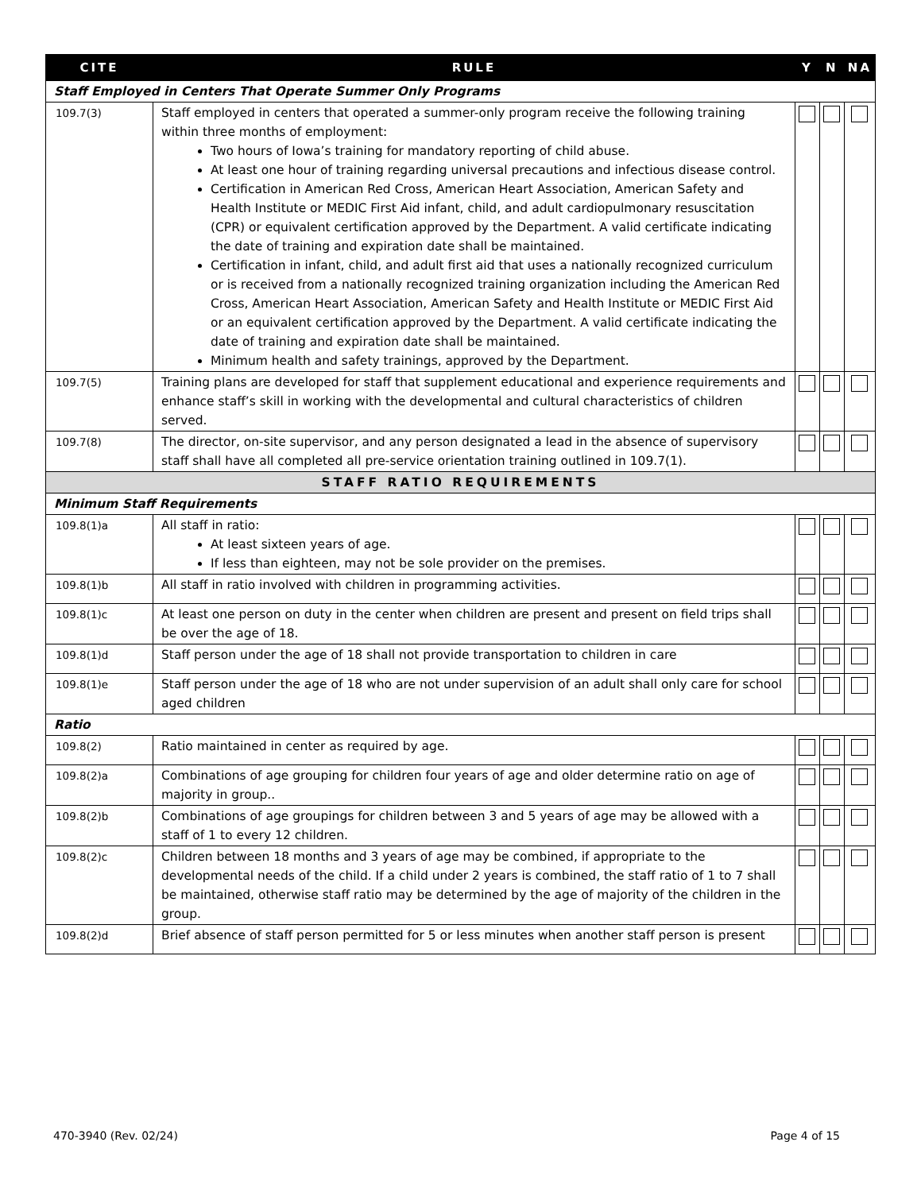| CITE | RULE | Y | N | NA |
| --- | --- | --- | --- | --- |
| Staff Employed in Centers That Operate Summer Only Programs | | | | |
| 109.7(3) | Staff employed in centers that operated a summer-only program receive the following training within three months of employment: Two hours of Iowa’s training for mandatory reporting of child abuse. At least one hour of training regarding universal precautions and infectious disease control. Certification in American Red Cross, American Heart Association, American Safety and Health Institute or MEDIC First Aid infant, child, and adult cardiopulmonary resuscitation (CPR) or equivalent certification approved by the Department. A valid certificate indicating the date of training and expiration date shall be maintained. Certification in infant, child, and adult first aid that uses a nationally recognized curriculum or is received from a nationally recognized training organization including the American Red Cross, American Heart Association, American Safety and Health Institute or MEDIC First Aid or an equivalent certification approved by the Department. A valid certificate indicating the date of training and expiration date shall be maintained. Minimum health and safety trainings, approved by the Department. | | | |
| 109.7(5) | Training plans are developed for staff that supplement educational and experience requirements and enhance staff’s skill in working with the developmental and cultural characteristics of children served. | | | |
| 109.7(8) | The director, on-site supervisor, and any person designated a lead in the absence of supervisory staff shall have all completed all pre-service orientation training outlined in 109.7(1). | | | |
| STAFF RATIO REQUIREMENTS | | | | |
| Minimum Staff Requirements | | | | |
| 109.8(1)a | All staff in ratio: At least sixteen years of age. If less than eighteen, may not be sole provider on the premises. | | | |
| 109.8(1)b | All staff in ratio involved with children in programming activities. | | | |
| 109.8(1)c | At least one person on duty in the center when children are present and present on field trips shall be over the age of 18. | | | |
| 109.8(1)d | Staff person under the age of 18 shall not provide transportation to children in care | | | |
| 109.8(1)e | Staff person under the age of 18 who are not under supervision of an adult shall only care for school aged children | | | |
| Ratio | | | | |
| 109.8(2) | Ratio maintained in center as required by age. | | | |
| 109.8(2)a | Combinations of age grouping for children four years of age and older determine ratio on age of majority in group.. | | | |
| 109.8(2)b | Combinations of age groupings for children between 3 and 5 years of age may be allowed with a staff of 1 to every 12 children. | | | |
| 109.8(2)c | Children between 18 months and 3 years of age may be combined, if appropriate to the developmental needs of the child. If a child under 2 years is combined, the staff ratio of 1 to 7 shall be maintained, otherwise staff ratio may be determined by the age of majority of the children in the group. | | | |
| 109.8(2)d | Brief absence of staff person permitted for 5 or less minutes when another staff person is present | | | |
470-3940 (Rev. 02/24) Page 4 of 15